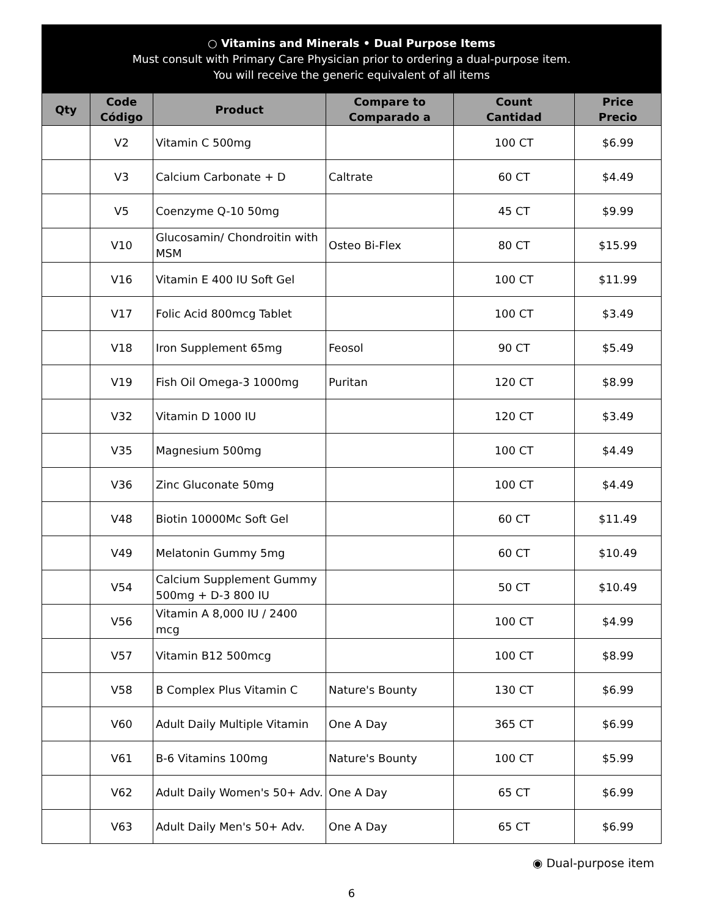○ Vitamins and Minerals • Dual Purpose Items
Must consult with Primary Care Physician prior to ordering a dual-purpose item.
You will receive the generic equivalent of all items
| Qty | Code Código | Product | Compare to Comparado a | Count Cantidad | Price Precio |
| --- | --- | --- | --- | --- | --- |
| | V2 | Vitamin C 500mg | | 100 CT | $6.99 |
| | V3 | Calcium Carbonate + D | Caltrate | 60 CT | $4.49 |
| | V5 | Coenzyme Q-10 50mg | | 45 CT | $9.99 |
| | V10 | Glucosamin/ Chondroitin with MSM | Osteo Bi-Flex | 80 CT | $15.99 |
| | V16 | Vitamin E 400 IU Soft Gel | | 100 CT | $11.99 |
| | V17 | Folic Acid 800mcg Tablet | | 100 CT | $3.49 |
| | V18 | Iron Supplement 65mg | Feosol | 90 CT | $5.49 |
| | V19 | Fish Oil Omega-3 1000mg | Puritan | 120 CT | $8.99 |
| | V32 | Vitamin D 1000 IU | | 120 CT | $3.49 |
| | V35 | Magnesium 500mg | | 100 CT | $4.49 |
| | V36 | Zinc Gluconate 50mg | | 100 CT | $4.49 |
| | V48 | Biotin 10000Mc Soft Gel | | 60 CT | $11.49 |
| | V49 | Melatonin Gummy 5mg | | 60 CT | $10.49 |
| | V54 | Calcium Supplement Gummy 500mg + D-3 800 IU | | 50 CT | $10.49 |
| | V56 | Vitamin A 8,000 IU / 2400 mcg | | 100 CT | $4.99 |
| | V57 | Vitamin B12 500mcg | | 100 CT | $8.99 |
| | V58 | B Complex Plus Vitamin C | Nature's Bounty | 130 CT | $6.99 |
| | V60 | Adult Daily Multiple Vitamin | One A Day | 365 CT | $6.99 |
| | V61 | B-6 Vitamins 100mg | Nature's Bounty | 100 CT | $5.99 |
| | V62 | Adult Daily Women's 50+ Adv. | One A Day | 65 CT | $6.99 |
| | V63 | Adult Daily Men's 50+ Adv. | One A Day | 65 CT | $6.99 |
◉ Dual-purpose item
6